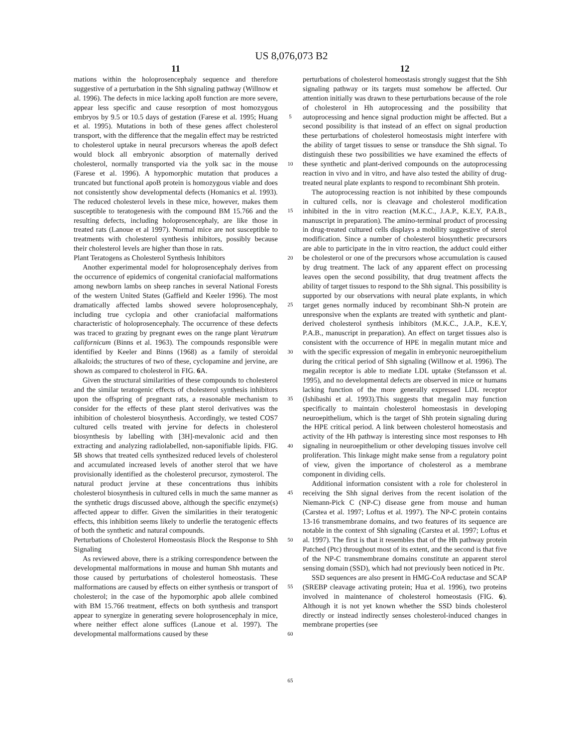US 8,076,073 B2
11
mations within the holoprosencephaly sequence and therefore suggestive of a perturbation in the Shh signaling pathway (Willnow et al. 1996). The defects in mice lacking apoB function are more severe, appear less specific and cause resorption of most homozygous embryos by 9.5 or 10.5 days of gestation (Farese et al. 1995; Huang et al. 1995). Mutations in both of these genes affect cholesterol transport, with the difference that the megalin effect may be restricted to cholesterol uptake in neural precursors whereas the apoB defect would block all embryonic absorption of maternally derived cholesterol, normally transported via the yolk sac in the mouse (Farese et al. 1996). A hypomorphic mutation that produces a truncated but functional apoB protein is homozygous viable and does not consistently show developmental defects (Homanics et al. 1993). The reduced cholesterol levels in these mice, however, makes them susceptible to teratogenesis with the compound BM 15.766 and the resulting defects, including holoprosencephaly, are like those in treated rats (Lanoue et al 1997). Normal mice are not susceptible to treatments with cholesterol synthesis inhibitors, possibly because their cholesterol levels are higher than those in rats.
Plant Teratogens as Cholesterol Synthesis Inhibitors
Another experimental model for holoprosencephaly derives from the occurrence of epidemics of congenital craniofacial malformations among newborn lambs on sheep ranches in several National Forests of the western United States (Gaffield and Keeler 1996). The most dramatically affected lambs showed severe holoprosencephaly, including true cyclopia and other craniofacial malformations characteristic of holoprosencephaly. The occurrence of these defects was traced to grazing by pregnant ewes on the range plant Veratrum californicum (Binns et al. 1963). The compounds responsible were identified by Keeler and Binns (1968) as a family of steroidal alkaloids; the structures of two of these, cyclopamine and jervine, are shown as compared to cholesterol in FIG. 6 A.
Given the structural similarities of these compounds to cholesterol and the similar teratogenic effects of cholesterol synthesis inhibitors upon the offspring of pregnant rats, a reasonable mechanism to consider for the effects of these plant sterol derivatives was the inhibition of cholesterol biosynthesis. Accordingly, we tested COS7 cultured cells treated with jervine for defects in cholesterol biosynthesis by labelling with [3H]-mevalonic acid and then extracting and analyzing radiolabelled, non-saponifiable lipids. FIG. 5 B shows that treated cells synthesized reduced levels of cholesterol and accumulated increased levels of another sterol that we have provisionally identified as the cholesterol precursor, zymosterol. The natural product jervine at these concentrations thus inhibits cholesterol biosynthesis in cultured cells in much the same manner as the synthetic drugs discussed above, although the specific enzyme(s) affected appear to differ. Given the similarities in their teratogenic effects, this inhibition seems likely to underlie the teratogenic effects of both the synthetic and natural compounds.
Perturbations of Cholesterol Homeostasis Block the Response to Shh Signaling
As reviewed above, there is a striking correspondence between the developmental malformations in mouse and human Shh mutants and those caused by perturbations of cholesterol homeostasis. These malformations are caused by effects on either synthesis or transport of cholesterol; in the case of the hypomorphic apob allele combined with BM 15.766 treatment, effects on both synthesis and transport appear to synergize in generating severe holoprosencephaly in mice, where neither effect alone suffices (Lanoue et al. 1997). The developmental malformations caused by these
5
10
15
20
25
30
35
40
45
50
55
60
65
12
perturbations of cholesterol homeostasis strongly suggest that the Shh signaling pathway or its targets must somehow be affected. Our attention initially was drawn to these perturbations because of the role of cholesterol in Hh autoprocessing and the possibility that autoprocessing and hence signal production might be affected. But a second possibility is that instead of an effect on signal production these perturbations of cholesterol homeostasis might interfere with the ability of target tissues to sense or transduce the Shh signal. To distinguish these two possibilities we have examined the effects of these synthetic and plant-derived compounds on the autoprocessing reaction in vivo and in vitro, and have also tested the ability of drug-treated neural plate explants to respond to recombinant Shh protein.
The autoprocessing reaction is not inhibited by these compounds in cultured cells, nor is cleavage and cholesterol modification inhibited in the in vitro reaction (M.K.C., J.A.P., K.E.Y, P.A.B., manuscript in preparation). The amino-terminal product of processing in drug-treated cultured cells displays a mobility suggestive of sterol modification. Since a number of cholesterol biosynthetic precursors are able to participate in the in vitro reaction, the adduct could either be cholesterol or one of the precursors whose accumulation is caused by drug treatment. The lack of any apparent effect on processing leaves open the second possibility, that drug treatment affects the ability of target tissues to respond to the Shh signal. This possibility is supported by our observations with neural plate explants, in which target genes normally induced by recombinant Shh-N protein are unresponsive when the explants are treated with synthetic and plant-derived cholesterol synthesis inhibitors (M.K.C., J.A.P., K.E.Y, P.A.B., manuscript in preparation). An effect on target tissues also is consistent with the occurrence of HPE in megalin mutant mice and with the specific expression of megalin in embryonic neuroepithelium during the critical period of Shh signaling (Willnow et al. 1996). The megalin receptor is able to mediate LDL uptake (Stefansson et al. 1995), and no developmental defects are observed in mice or humans lacking function of the more generally expressed LDL receptor (Ishibashi et al. 1993).This suggests that megalin may function specifically to maintain cholesterol homeostasis in developing neuroepithelium, which is the target of Shh protein signaling during the HPE critical period. A link between cholesterol homeostasis and activity of the Hh pathway is interesting since most responses to Hh signaling in neuroepithelium or other developing tissues involve cell proliferation. This linkage might make sense from a regulatory point of view, given the importance of cholesterol as a membrane component in dividing cells.
Additional information consistent with a role for cholesterol in receiving the Shh signal derives from the recent isolation of the Niemann-Pick C (NP-C) disease gene from mouse and human (Carstea et al. 1997; Loftus et al. 1997). The NP-C protein contains 13-16 transmembrane domains, and two features of its sequence are notable in the context of Shh signaling (Carstea et al. 1997; Loftus et al. 1997). The first is that it resembles that of the Hh pathway protein Patched (Ptc) throughout most of its extent, and the second is that five of the NP-C transmembrane domains constitute an apparent sterol sensing domain (SSD), which had not previously been noticed in Ptc.
SSD sequences are also present in HMG-CoA reductase and SCAP (SREBP cleavage activating protein; Hua et al. 1996), two proteins involved in maintenance of cholesterol homeostasis (FIG. 6). Although it is not yet known whether the SSD binds cholesterol directly or instead indirectly senses cholesterol-induced changes in membrane properties (see